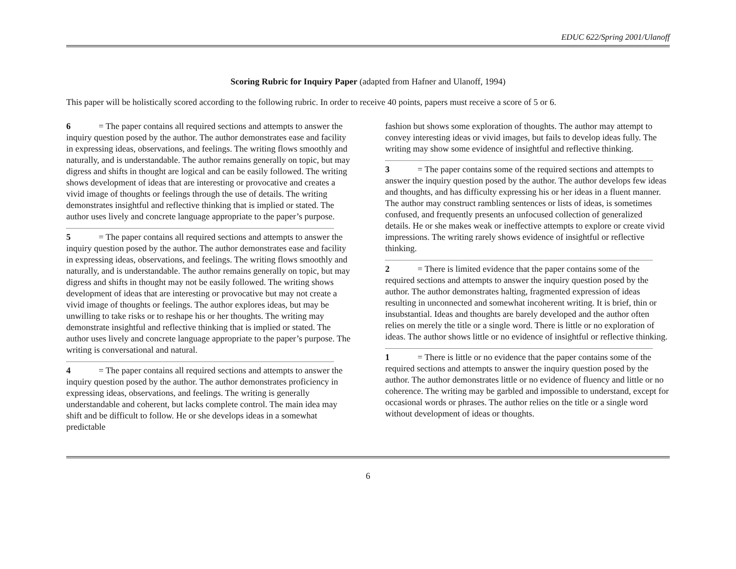EDUC 622/Spring 2001/Ulanoff
Scoring Rubric for Inquiry Paper (adapted from Hafner and Ulanoff, 1994)
This paper will be holistically scored according to the following rubric. In order to receive 40 points, papers must receive a score of 5 or 6.
6 = The paper contains all required sections and attempts to answer the inquiry question posed by the author. The author demonstrates ease and facility in expressing ideas, observations, and feelings. The writing flows smoothly and naturally, and is understandable. The author remains generally on topic, but may digress and shifts in thought are logical and can be easily followed. The writing shows development of ideas that are interesting or provocative and creates a vivid image of thoughts or feelings through the use of details. The writing demonstrates insightful and reflective thinking that is implied or stated. The author uses lively and concrete language appropriate to the paper’s purpose.
5 = The paper contains all required sections and attempts to answer the inquiry question posed by the author. The author demonstrates ease and facility in expressing ideas, observations, and feelings. The writing flows smoothly and naturally, and is understandable. The author remains generally on topic, but may digress and shifts in thought may not be easily followed. The writing shows development of ideas that are interesting or provocative but may not create a vivid image of thoughts or feelings. The author explores ideas, but may be unwilling to take risks or to reshape his or her thoughts. The writing may demonstrate insightful and reflective thinking that is implied or stated. The author uses lively and concrete language appropriate to the paper’s purpose. The writing is conversational and natural.
4 = The paper contains all required sections and attempts to answer the inquiry question posed by the author. The author demonstrates proficiency in expressing ideas, observations, and feelings. The writing is generally understandable and coherent, but lacks complete control. The main idea may shift and be difficult to follow. He or she develops ideas in a somewhat predictable
fashion but shows some exploration of thoughts. The author may attempt to convey interesting ideas or vivid images, but fails to develop ideas fully. The writing may show some evidence of insightful and reflective thinking.
3 = The paper contains some of the required sections and attempts to answer the inquiry question posed by the author. The author develops few ideas and thoughts, and has difficulty expressing his or her ideas in a fluent manner. The author may construct rambling sentences or lists of ideas, is sometimes confused, and frequently presents an unfocused collection of generalized details. He or she makes weak or ineffective attempts to explore or create vivid impressions. The writing rarely shows evidence of insightful or reflective thinking.
2 = There is limited evidence that the paper contains some of the required sections and attempts to answer the inquiry question posed by the author. The author demonstrates halting, fragmented expression of ideas resulting in unconnected and somewhat incoherent writing. It is brief, thin or insubstantial. Ideas and thoughts are barely developed and the author often relies on merely the title or a single word. There is little or no exploration of ideas. The author shows little or no evidence of insightful or reflective thinking.
1 = There is little or no evidence that the paper contains some of the required sections and attempts to answer the inquiry question posed by the author. The author demonstrates little or no evidence of fluency and little or no coherence. The writing may be garbled and impossible to understand, except for occasional words or phrases. The author relies on the title or a single word without development of ideas or thoughts.
6